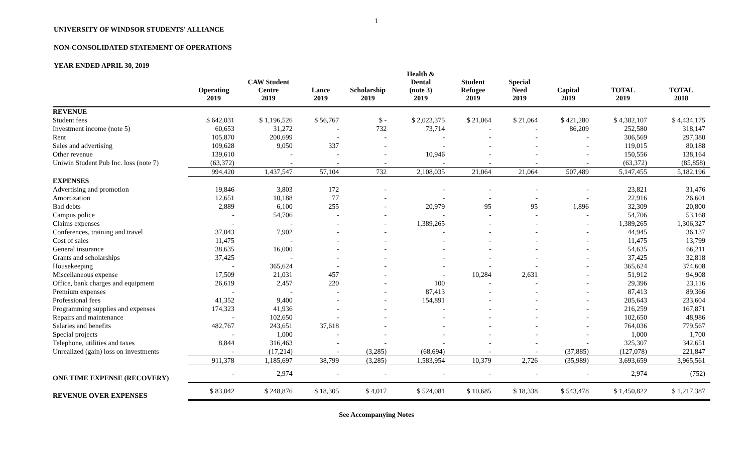1
UNIVERSITY OF WINDSOR STUDENTS' ALLIANCE
NON-CONSOLIDATED STATEMENT OF OPERATIONS
YEAR ENDED APRIL 30, 2019
| | Operating 2019 | CAW Student Centre 2019 | Lance 2019 | Scholarship 2019 | Health & Dental (note 3) 2019 | Student Refugee 2019 | Special Need 2019 | Capital 2019 | TOTAL 2019 | TOTAL 2018 |
| --- | --- | --- | --- | --- | --- | --- | --- | --- | --- | --- |
| REVENUE | | | | | | | | | | |
| Student fees | $ 642,031 | $ 1,196,526 | $ 56,767 | $ - | $ 2,023,375 | $ 21,064 | $ 21,064 | $ 421,280 | $ 4,382,107 | $ 4,434,175 |
| Investment income (note 5) | 60,653 | 31,272 | - | 732 | 73,714 | - | - | 86,209 | 252,580 | 318,147 |
| Rent | 105,870 | 200,699 | - | - | - | - | - | - | 306,569 | 297,380 |
| Sales and advertising | 109,628 | 9,050 | 337 | - | - | - | - | - | 119,015 | 80,188 |
| Other revenue | 139,610 | - | - | - | 10,946 | - | - | - | 150,556 | 138,164 |
| Uniwin Student Pub Inc. loss (note 7) | (63,372) | - | - | - | - | - | - | - | (63,372) | (85,858) |
| | 994,420 | 1,437,547 | 57,104 | 732 | 2,108,035 | 21,064 | 21,064 | 507,489 | 5,147,455 | 5,182,196 |
| EXPENSES | | | | | | | | | | |
| Advertising and promotion | 19,846 | 3,803 | 172 | - | - | - | - | - | 23,821 | 31,476 |
| Amortization | 12,651 | 10,188 | 77 | - | - | - | - | - | 22,916 | 26,601 |
| Bad debts | 2,889 | 6,100 | 255 | - | 20,979 | 95 | 95 | 1,896 | 32,309 | 20,800 |
| Campus police | - | 54,706 | - | - | - | - | - | - | 54,706 | 53,168 |
| Claims expenses | - | - | - | - | 1,389,265 | - | - | - | 1,389,265 | 1,306,327 |
| Conferences, training and travel | 37,043 | 7,902 | - | - | - | - | - | - | 44,945 | 36,137 |
| Cost of sales | 11,475 | - | - | - | - | - | - | - | 11,475 | 13,799 |
| General insurance | 38,635 | 16,000 | - | - | - | - | - | - | 54,635 | 66,211 |
| Grants and scholarships | 37,425 | - | - | - | - | - | - | - | 37,425 | 32,818 |
| Housekeeping | - | 365,624 | - | - | - | - | - | - | 365,624 | 374,608 |
| Miscellaneous expense | 17,509 | 21,031 | 457 | - | - | 10,284 | 2,631 | - | 51,912 | 94,908 |
| Office, bank charges and equipment | 26,619 | 2,457 | 220 | - | 100 | - | - | - | 29,396 | 23,116 |
| Premium expenses | - | - | - | - | 87,413 | - | - | - | 87,413 | 89,366 |
| Professional fees | 41,352 | 9,400 | - | - | 154,891 | - | - | - | 205,643 | 233,604 |
| Programming supplies and expenses | 174,323 | 41,936 | - | - | - | - | - | - | 216,259 | 167,871 |
| Repairs and maintenance | - | 102,650 | - | - | - | - | - | - | 102,650 | 48,986 |
| Salaries and benefits | 482,767 | 243,651 | 37,618 | - | - | - | - | - | 764,036 | 779,567 |
| Special projects | - | 1,000 | - | - | - | - | - | - | 1,000 | 1,700 |
| Telephone, utilities and taxes | 8,844 | 316,463 | - | - | - | - | - | - | 325,307 | 342,651 |
| Unrealized (gain) loss on investments | - | (17,214) | - | (3,285) | (68,694) | - | - | (37,885) | (127,078) | 221,847 |
| | 911,378 | 1,185,697 | 38,799 | (3,285) | 1,583,954 | 10,379 | 2,726 | (35,989) | 3,693,659 | 3,965,561 |
| ONE TIME EXPENSE (RECOVERY) | - | 2,974 | - | - | - | - | - | - | 2,974 | (752) |
| REVENUE OVER EXPENSES | $ 83,042 | $ 248,876 | $ 18,305 | $ 4,017 | $ 524,081 | $ 10,685 | $ 18,338 | $ 543,478 | $ 1,450,822 | $ 1,217,387 |
See Accompanying Notes